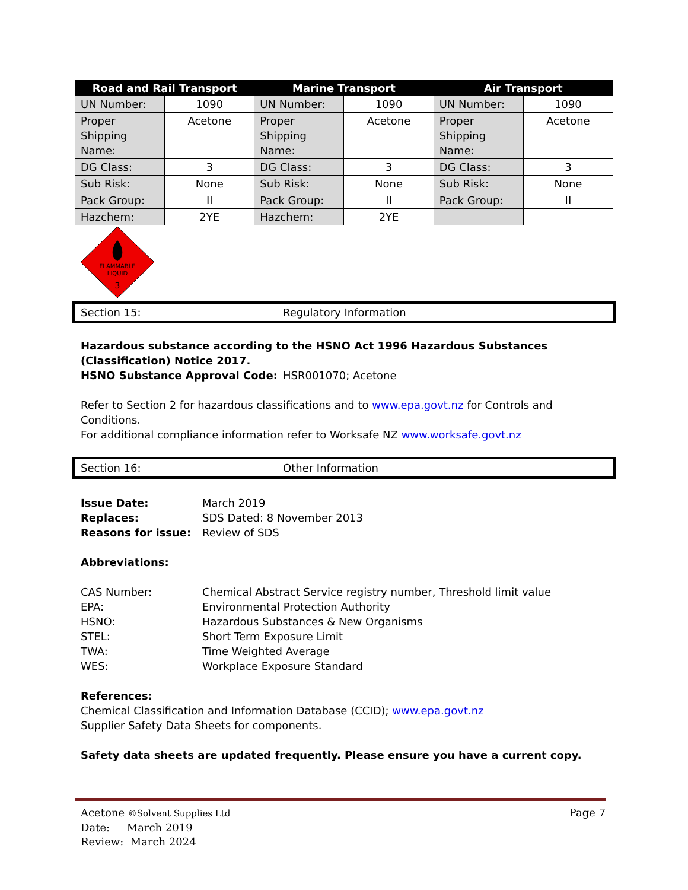| Road and Rail Transport | | Marine Transport | | Air Transport | |
| --- | --- | --- | --- | --- | --- |
| UN Number: | 1090 | UN Number: | 1090 | UN Number: | 1090 |
| Proper Shipping Name: | Acetone | Proper Shipping Name: | Acetone | Proper Shipping Name: | Acetone |
| DG Class: | 3 | DG Class: | 3 | DG Class: | 3 |
| Sub Risk: | None | Sub Risk: | None | Sub Risk: | None |
| Pack Group: | II | Pack Group: | II | Pack Group: | II |
| Hazchem: | 2YE | Hazchem: | 2YE | | |
FLAMMABLE
LIQUID
3
Section 15: Regulatory Information
Hazardous substance according to the HSNO Act 1996 Hazardous Substances (Classification) Notice 2017.
HSNO Substance Approval Code: HSR001070; Acetone
Refer to Section 2 for hazardous classifications and to www.epa.govt.nz for Controls and Conditions.
For additional compliance information refer to Worksafe NZ www.worksafe.govt.nz
Section 16: Other Information
Issue Date: March 2019
Replaces: SDS Dated: 8 November 2013
Reasons for issue: Review of SDS
Abbreviations:
CAS Number: Chemical Abstract Service registry number, Threshold limit value
EPA: Environmental Protection Authority
HSNO: Hazardous Substances & New Organisms
STEL: Short Term Exposure Limit
TWA: Time Weighted Average
WES: Workplace Exposure Standard
References:
Chemical Classification and Information Database (CCID); www.epa.govt.nz
Supplier Safety Data Sheets for components.
Safety data sheets are updated frequently. Please ensure you have a current copy.
Acetone ©Solvent Supplies Ltd Page 7
Date: March 2019
Review: March 2024